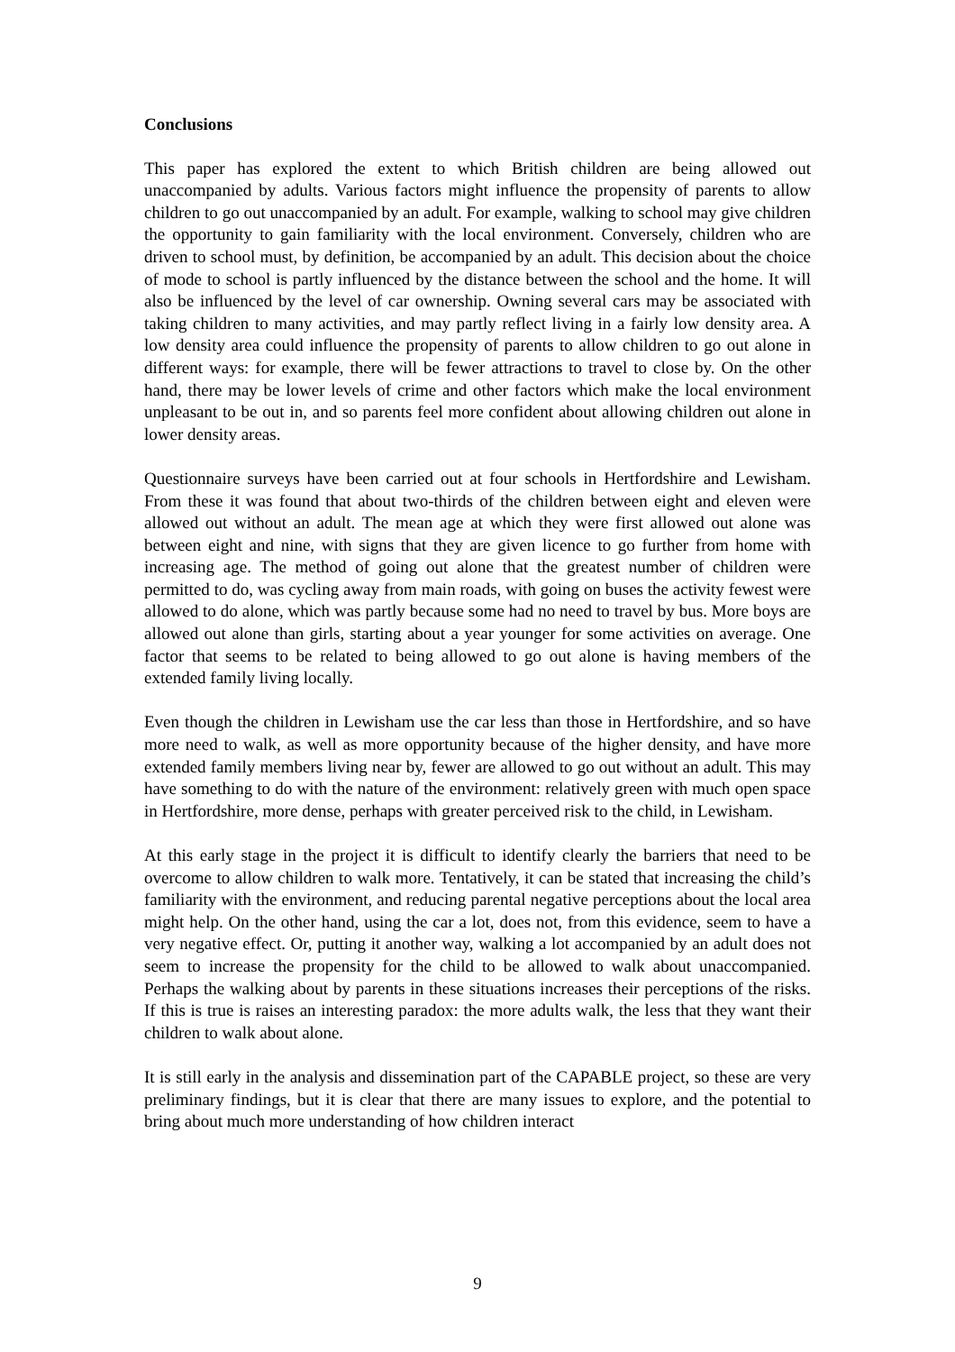Conclusions
This paper has explored the extent to which British children are being allowed out unaccompanied by adults. Various factors might influence the propensity of parents to allow children to go out unaccompanied by an adult. For example, walking to school may give children the opportunity to gain familiarity with the local environment. Conversely, children who are driven to school must, by definition, be accompanied by an adult. This decision about the choice of mode to school is partly influenced by the distance between the school and the home. It will also be influenced by the level of car ownership. Owning several cars may be associated with taking children to many activities, and may partly reflect living in a fairly low density area. A low density area could influence the propensity of parents to allow children to go out alone in different ways: for example, there will be fewer attractions to travel to close by. On the other hand, there may be lower levels of crime and other factors which make the local environment unpleasant to be out in, and so parents feel more confident about allowing children out alone in lower density areas.
Questionnaire surveys have been carried out at four schools in Hertfordshire and Lewisham. From these it was found that about two-thirds of the children between eight and eleven were allowed out without an adult. The mean age at which they were first allowed out alone was between eight and nine, with signs that they are given licence to go further from home with increasing age. The method of going out alone that the greatest number of children were permitted to do, was cycling away from main roads, with going on buses the activity fewest were allowed to do alone, which was partly because some had no need to travel by bus. More boys are allowed out alone than girls, starting about a year younger for some activities on average. One factor that seems to be related to being allowed to go out alone is having members of the extended family living locally.
Even though the children in Lewisham use the car less than those in Hertfordshire, and so have more need to walk, as well as more opportunity because of the higher density, and have more extended family members living near by, fewer are allowed to go out without an adult. This may have something to do with the nature of the environment: relatively green with much open space in Hertfordshire, more dense, perhaps with greater perceived risk to the child, in Lewisham.
At this early stage in the project it is difficult to identify clearly the barriers that need to be overcome to allow children to walk more. Tentatively, it can be stated that increasing the child’s familiarity with the environment, and reducing parental negative perceptions about the local area might help. On the other hand, using the car a lot, does not, from this evidence, seem to have a very negative effect. Or, putting it another way, walking a lot accompanied by an adult does not seem to increase the propensity for the child to be allowed to walk about unaccompanied. Perhaps the walking about by parents in these situations increases their perceptions of the risks. If this is true is raises an interesting paradox: the more adults walk, the less that they want their children to walk about alone.
It is still early in the analysis and dissemination part of the CAPABLE project, so these are very preliminary findings, but it is clear that there are many issues to explore, and the potential to bring about much more understanding of how children interact
9